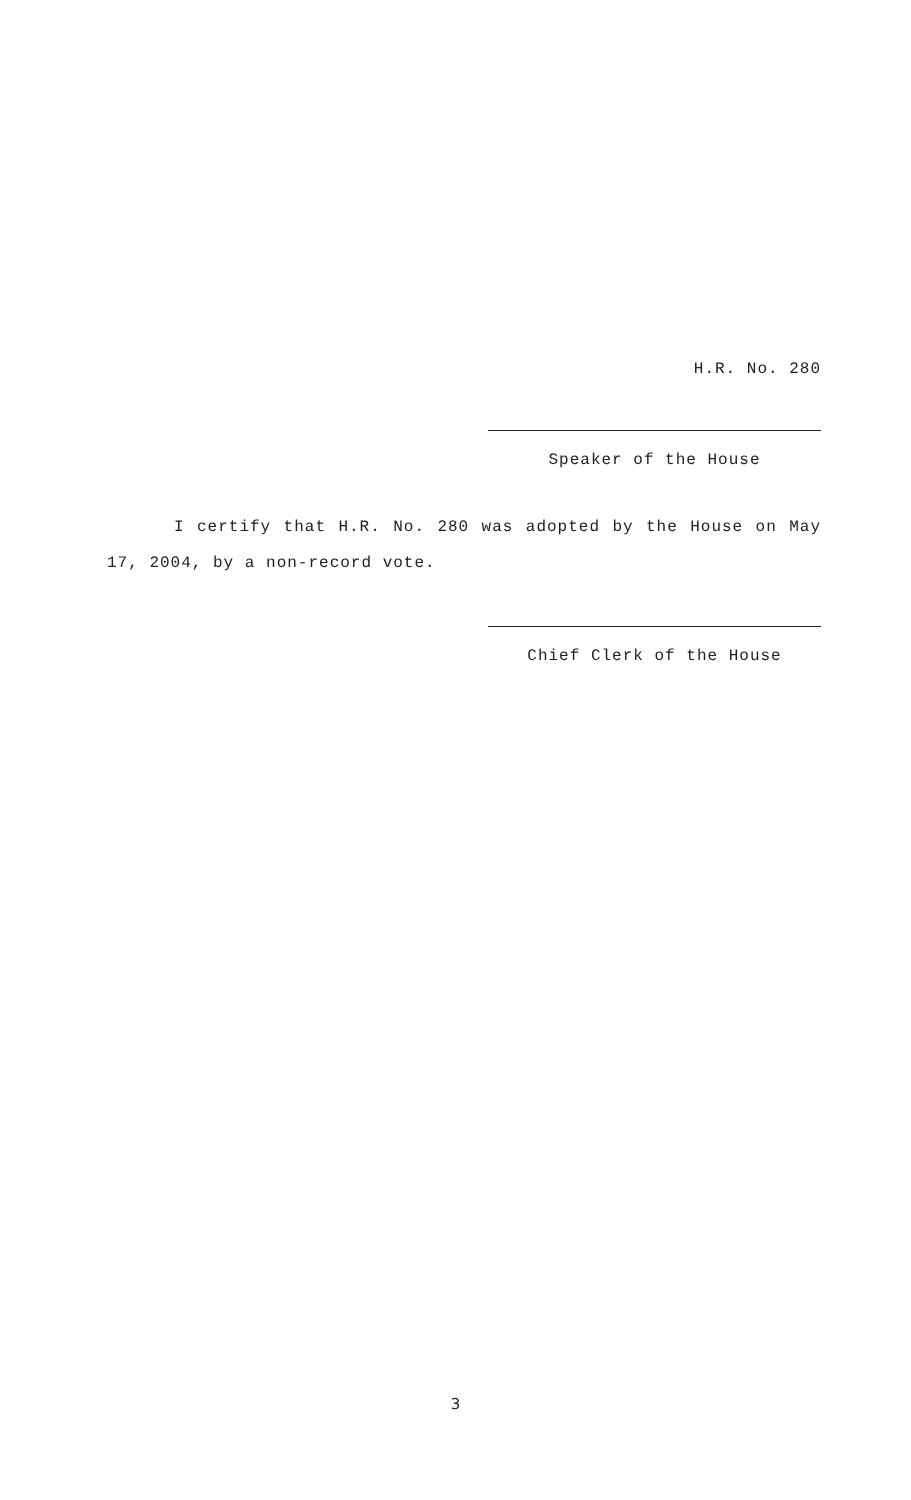H.R. No. 280
Speaker of the House
I certify that H.R. No. 280 was adopted by the House on May 17, 2004, by a non-record vote.
Chief Clerk of the House
3